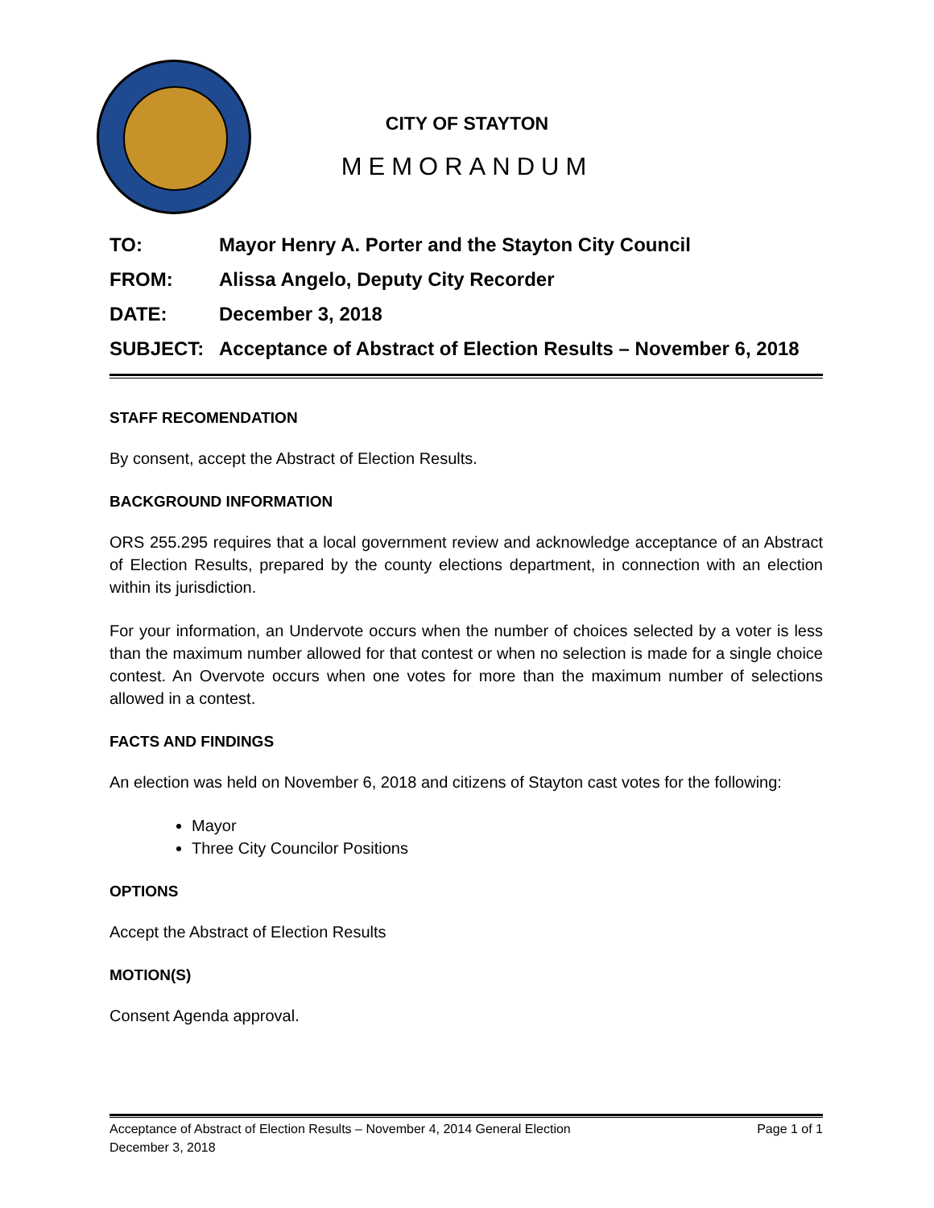CITY OF STAYTON
MEMORANDUM
| TO: | Mayor Henry A. Porter and the Stayton City Council |
| FROM: | Alissa Angelo, Deputy City Recorder |
| DATE: | December 3, 2018 |
| SUBJECT: | Acceptance of Abstract of Election Results – November 6, 2018 |
STAFF RECOMENDATION
By consent, accept the Abstract of Election Results.
BACKGROUND INFORMATION
ORS 255.295 requires that a local government review and acknowledge acceptance of an Abstract of Election Results, prepared by the county elections department, in connection with an election within its jurisdiction.
For your information, an Undervote occurs when the number of choices selected by a voter is less than the maximum number allowed for that contest or when no selection is made for a single choice contest. An Overvote occurs when one votes for more than the maximum number of selections allowed in a contest.
FACTS AND FINDINGS
An election was held on November 6, 2018 and citizens of Stayton cast votes for the following:
Mayor
Three City Councilor Positions
OPTIONS
Accept the Abstract of Election Results
MOTION(S)
Consent Agenda approval.
Acceptance of Abstract of Election Results – November 4, 2014 General Election Page 1 of 1
December 3, 2018